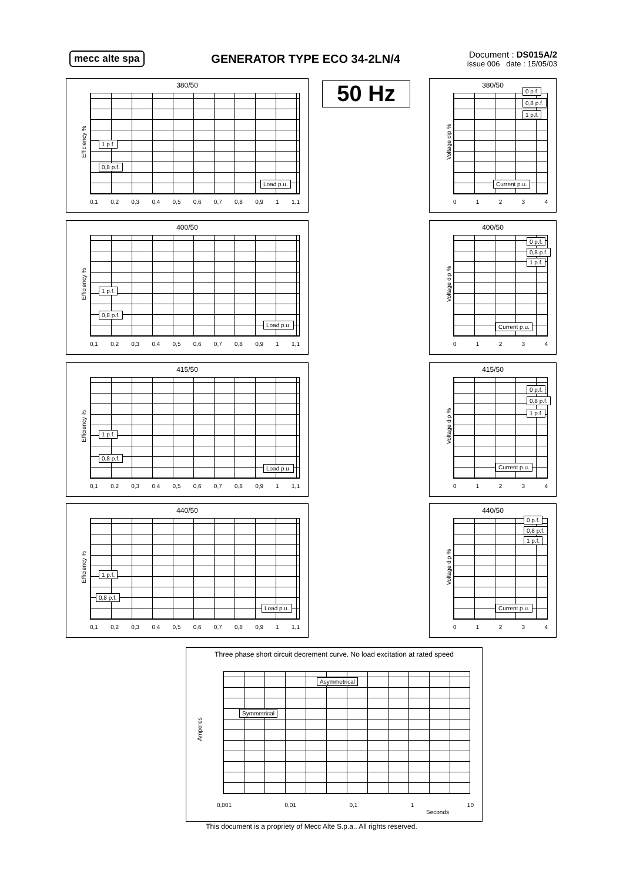mecc alte spa
GENERATOR TYPE ECO 34-2LN/4
Document : DS015A/2
issue 006 date : 15/05/03
50 Hz
380/50
Efficiency %
1 p.f.
0,8 p.f.
Load p.u.
0,1 0,2 0,3 0,4 0,5 0,6 0,7 0,8 0,9 1 1,1
400/50
Efficiency %
1 p.f.
0,8 p.f.
Load p.u.
0,1 0,2 0,3 0,4 0,5 0,6 0,7 0,8 0,9 1 1,1
415/50
Efficiency %
1 p.f.
0,8 p.f.
Load p.u.
0,1 0,2 0,3 0,4 0,5 0,6 0,7 0,8 0,9 1 1,1
440/50
Efficiency %
1 p.f.
0,8 p.f.
Load p.u.
0,1 0,2 0,3 0,4 0,5 0,6 0,7 0,8 0,9 1 1,1
380/50
Voltage dip %
0 p.f.
0,8 p.f.
1 p.f.
Current p.u.
0 1 2 3 4
400/50
Voltage dip %
0 p.f.
0,8 p.f.
1 p.f.
Current p.u.
0 1 2 3 4
415/50
Voltage dip %
0 p.f.
0,8 p.f.
1 p.f.
Current p.u.
0 1 2 3 4
440/50
Voltage dip %
0 p.f.
0,8 p.f.
1 p.f.
Current p.u.
0 1 2 3 4
Three phase short circuit decrement curve. No load excitation at rated speed
Amperes
Asymmetrical
Symmetrical
0,001 0,01 0,1 1 10
Seconds
This document is a propriety of Mecc Alte S.p.a.. All rights reserved.